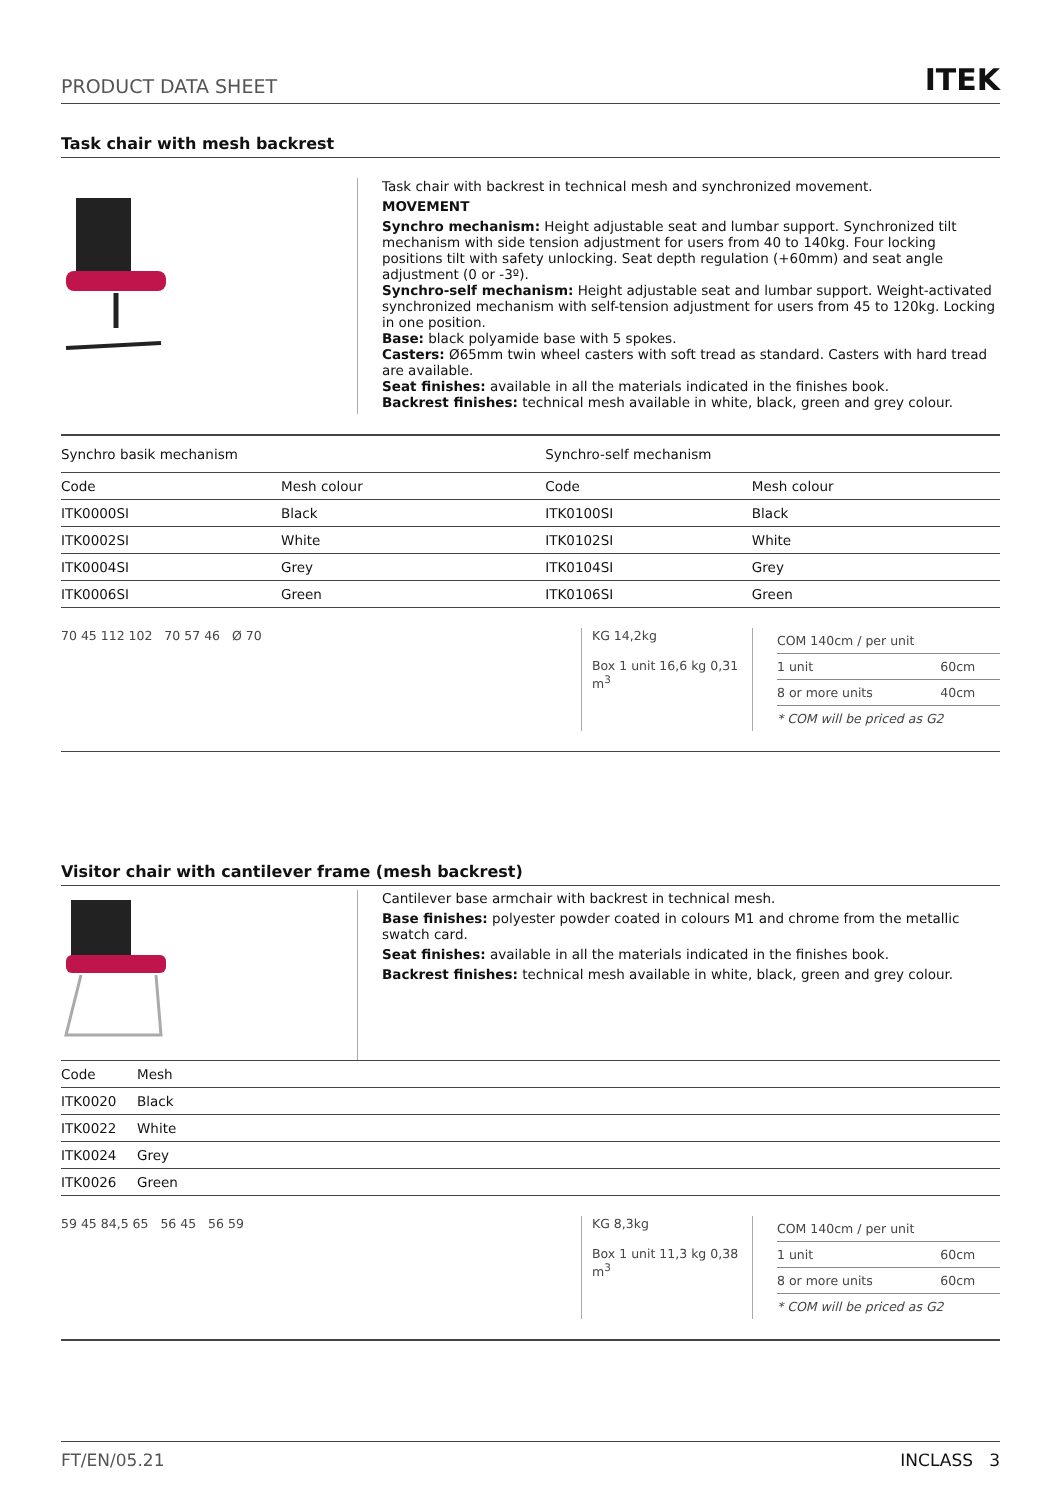PRODUCT DATA SHEET ITEK
Task chair with mesh backrest
Task chair with backrest in technical mesh and synchronized movement.
MOVEMENT
Synchro mechanism: Height adjustable seat and lumbar support. Synchronized tilt mechanism with side tension adjustment for users from 40 to 140kg. Four locking positions tilt with safety unlocking. Seat depth regulation (+60mm) and seat angle adjustment (0 or -3º).
Synchro-self mechanism: Height adjustable seat and lumbar support. Weight-activated synchronized mechanism with self-tension adjustment for users from 45 to 120kg. Locking in one position.
Base: black polyamide base with 5 spokes.
Casters: Ø65mm twin wheel casters with soft tread as standard. Casters with hard tread are available.
Seat finishes: available in all the materials indicated in the finishes book.
Backrest finishes: technical mesh available in white, black, green and grey colour.
| Synchro basik mechanism | | Synchro-self mechanism | |
| --- | --- | --- | --- |
| Code | Mesh colour | Code | Mesh colour |
| ITK0000SI | Black | ITK0100SI | Black |
| ITK0002SI | White | ITK0102SI | White |
| ITK0004SI | Grey | ITK0104SI | Grey |
| ITK0006SI | Green | ITK0106SI | Green |
70 45 112 102 70 57 46 Ø 70 KG 14,2kg
Box 1 unit 16,6 kg 0,31 m<sup>3</sup>
| COM 140cm / per unit | |
| 1 unit | 60cm |
| 8 or more units | 40cm |
| * COM will be priced as G2 | |
Visitor chair with cantilever frame (mesh backrest)
Cantilever base armchair with backrest in technical mesh.
Base finishes: polyester powder coated in colours M1 and chrome from the metallic swatch card.
Seat finishes: available in all the materials indicated in the finishes book.
Backrest finishes: technical mesh available in white, black, green and grey colour.
| Code | Mesh |
| --- | --- |
| ITK0020 | Black |
| ITK0022 | White |
| ITK0024 | Grey |
| ITK0026 | Green |
59 45 84,5 65 56 45 56 59 KG 8,3kg
Box 1 unit 11,3 kg 0,38 m<sup>3</sup>
| COM 140cm / per unit | |
| 1 unit | 60cm |
| 8 or more units | 60cm |
| * COM will be priced as G2 | |
FT/EN/05.21 INCLASS 3